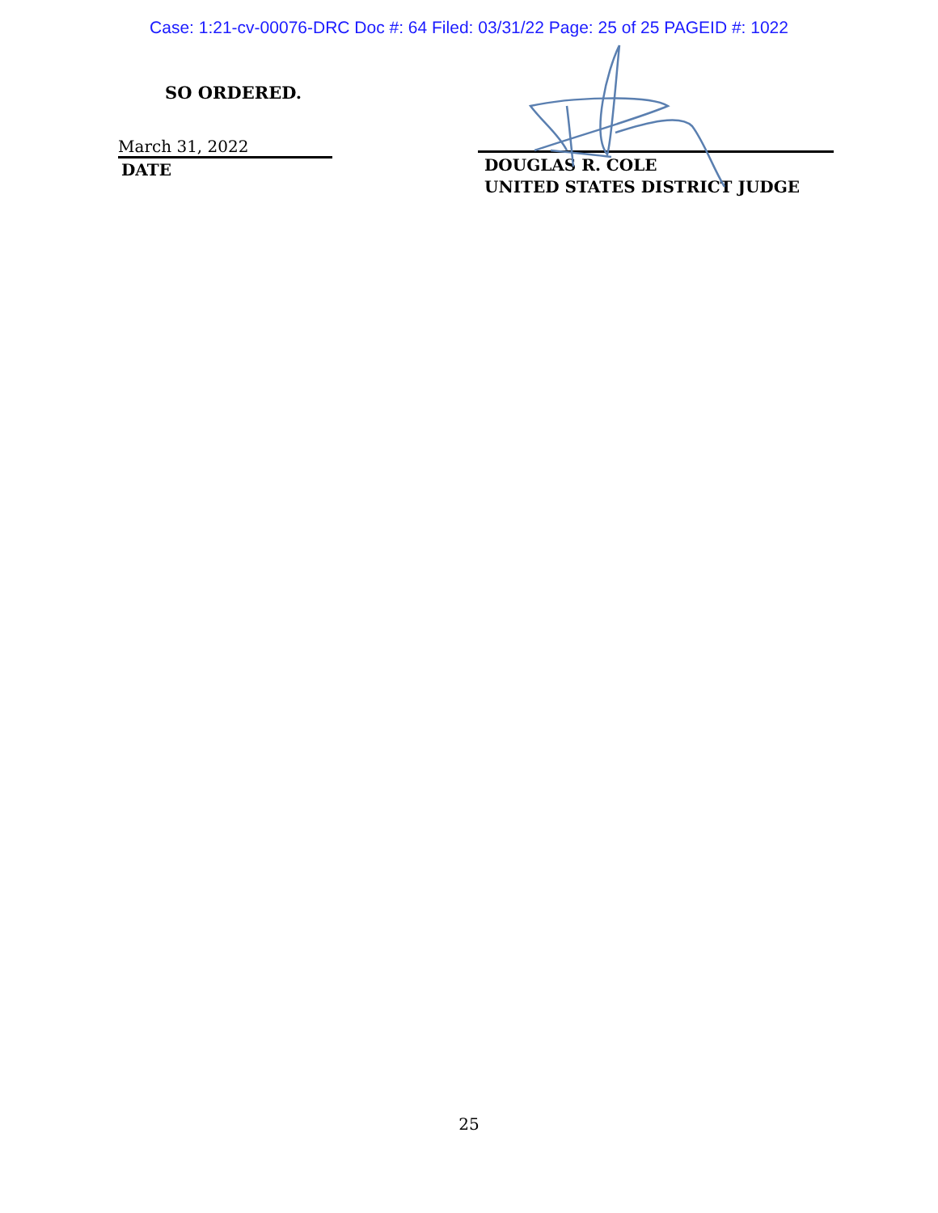Case: 1:21-cv-00076-DRC Doc #: 64 Filed: 03/31/22 Page: 25 of 25 PAGEID #: 1022
SO ORDERED.
March 31, 2022
DATE
DOUGLAS R. COLE
UNITED STATES DISTRICT JUDGE
25